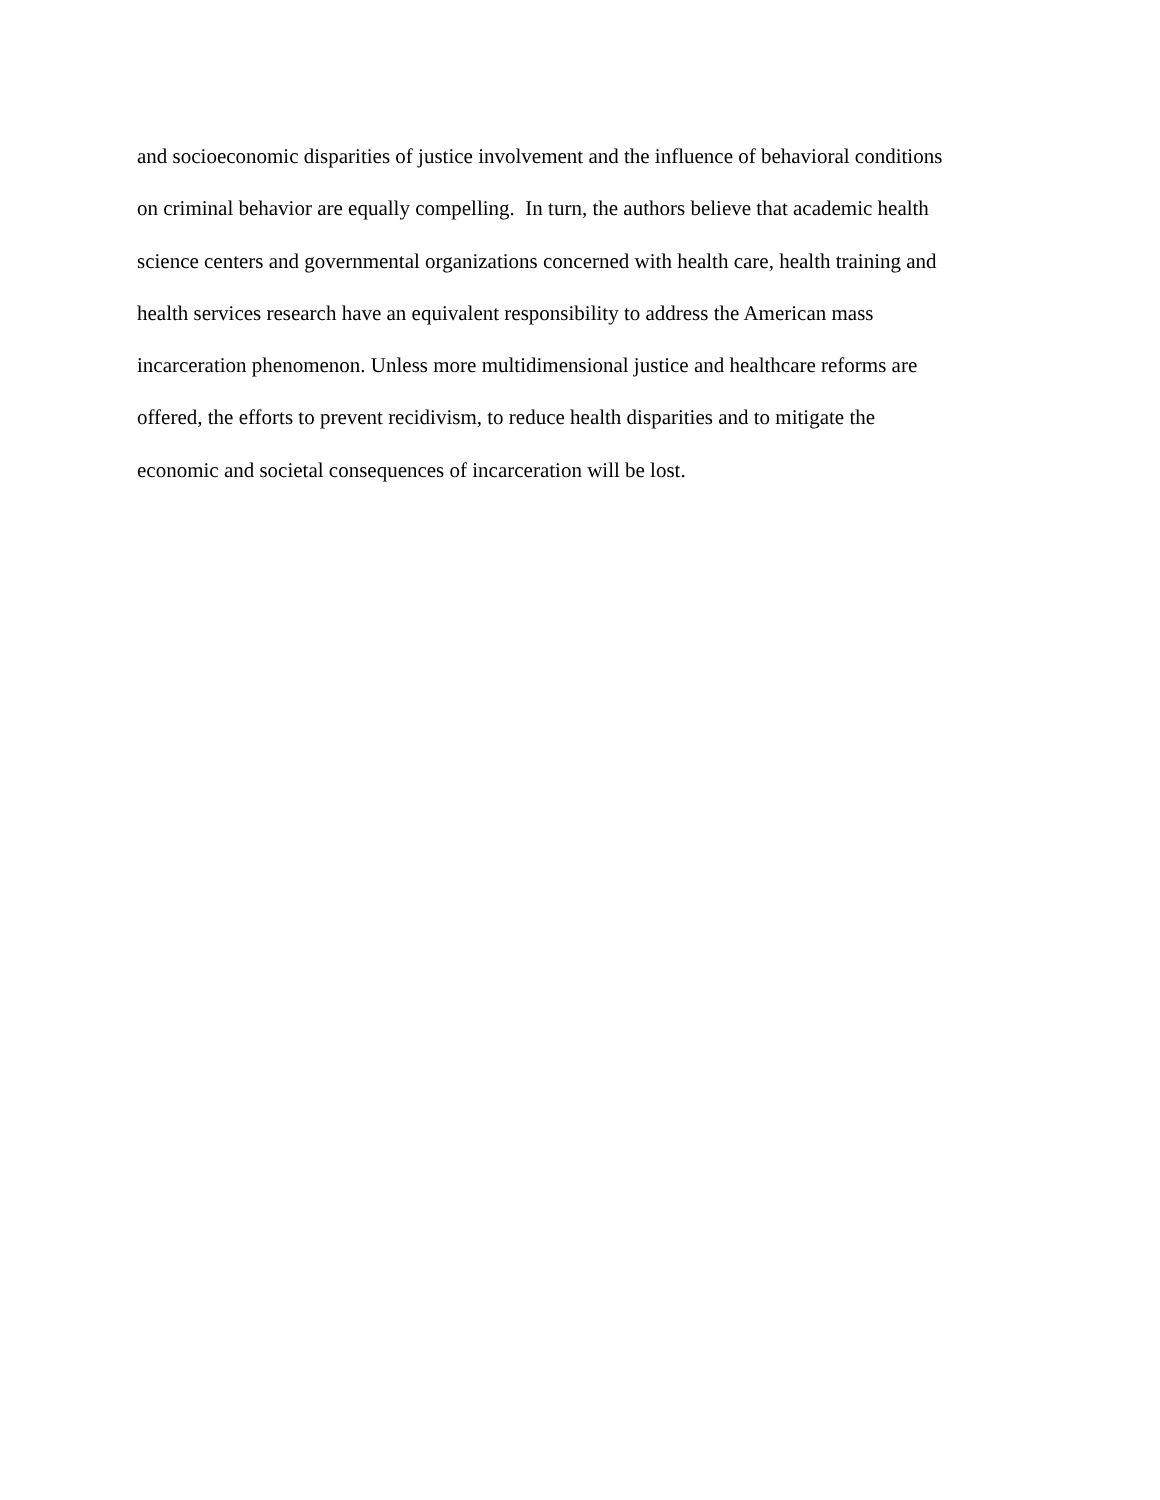and socioeconomic disparities of justice involvement and the influence of behavioral conditions
on criminal behavior are equally compelling. In turn, the authors believe that academic health
science centers and governmental organizations concerned with health care, health training and
health services research have an equivalent responsibility to address the American mass
incarceration phenomenon. Unless more multidimensional justice and healthcare reforms are
offered, the efforts to prevent recidivism, to reduce health disparities and to mitigate the
economic and societal consequences of incarceration will be lost.